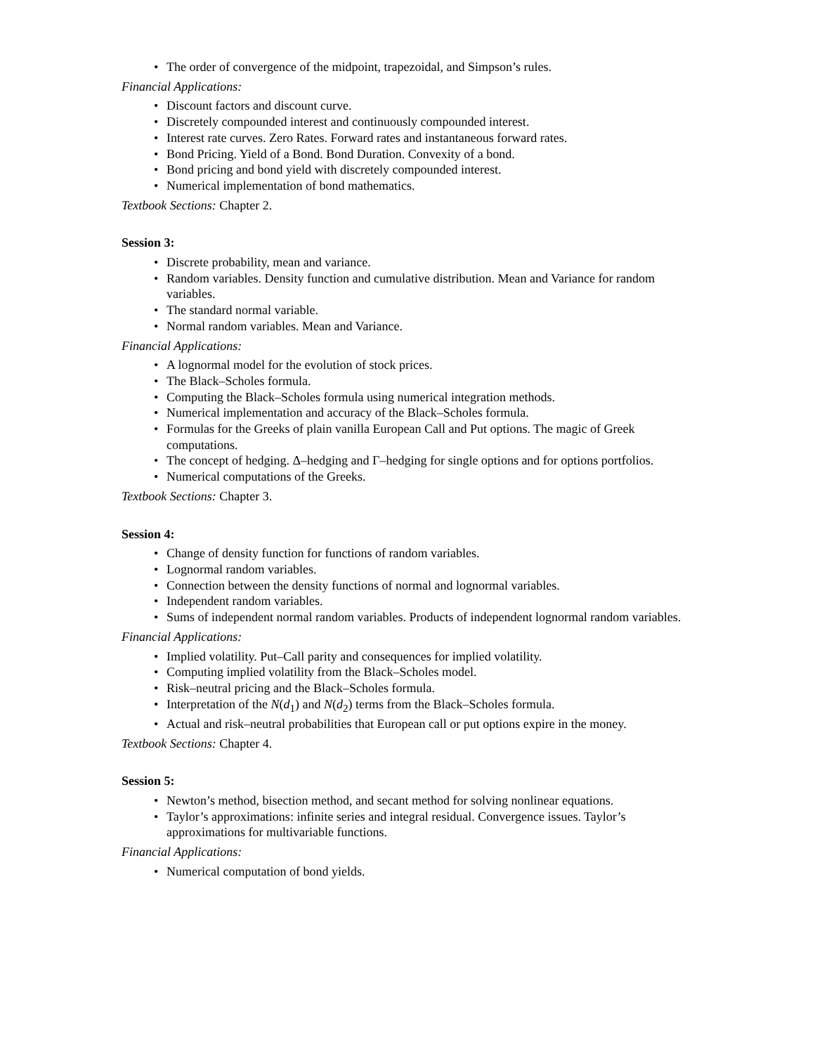• The order of convergence of the midpoint, trapezoidal, and Simpson’s rules.
Financial Applications:
• Discount factors and discount curve.
• Discretely compounded interest and continuously compounded interest.
• Interest rate curves. Zero Rates. Forward rates and instantaneous forward rates.
• Bond Pricing. Yield of a Bond. Bond Duration. Convexity of a bond.
• Bond pricing and bond yield with discretely compounded interest.
• Numerical implementation of bond mathematics.
Textbook Sections: Chapter 2.
Session 3:
• Discrete probability, mean and variance.
• Random variables. Density function and cumulative distribution. Mean and Variance for random variables.
• The standard normal variable.
• Normal random variables. Mean and Variance.
Financial Applications:
• A lognormal model for the evolution of stock prices.
• The Black–Scholes formula.
• Computing the Black–Scholes formula using numerical integration methods.
• Numerical implementation and accuracy of the Black–Scholes formula.
• Formulas for the Greeks of plain vanilla European Call and Put options. The magic of Greek computations.
• The concept of hedging. Δ–hedging and Γ–hedging for single options and for options portfolios.
• Numerical computations of the Greeks.
Textbook Sections: Chapter 3.
Session 4:
• Change of density function for functions of random variables.
• Lognormal random variables.
• Connection between the density functions of normal and lognormal variables.
• Independent random variables.
• Sums of independent normal random variables. Products of independent lognormal random variables.
Financial Applications:
• Implied volatility. Put–Call parity and consequences for implied volatility.
• Computing implied volatility from the Black–Scholes model.
• Risk–neutral pricing and the Black–Scholes formula.
• Interpretation of the N(d<sub>1</sub>) and N(d<sub>2</sub>) terms from the Black–Scholes formula.
• Actual and risk–neutral probabilities that European call or put options expire in the money.
Textbook Sections: Chapter 4.
Session 5:
• Newton’s method, bisection method, and secant method for solving nonlinear equations.
• Taylor’s approximations: infinite series and integral residual. Convergence issues. Taylor’s approximations for multivariable functions.
Financial Applications:
• Numerical computation of bond yields.